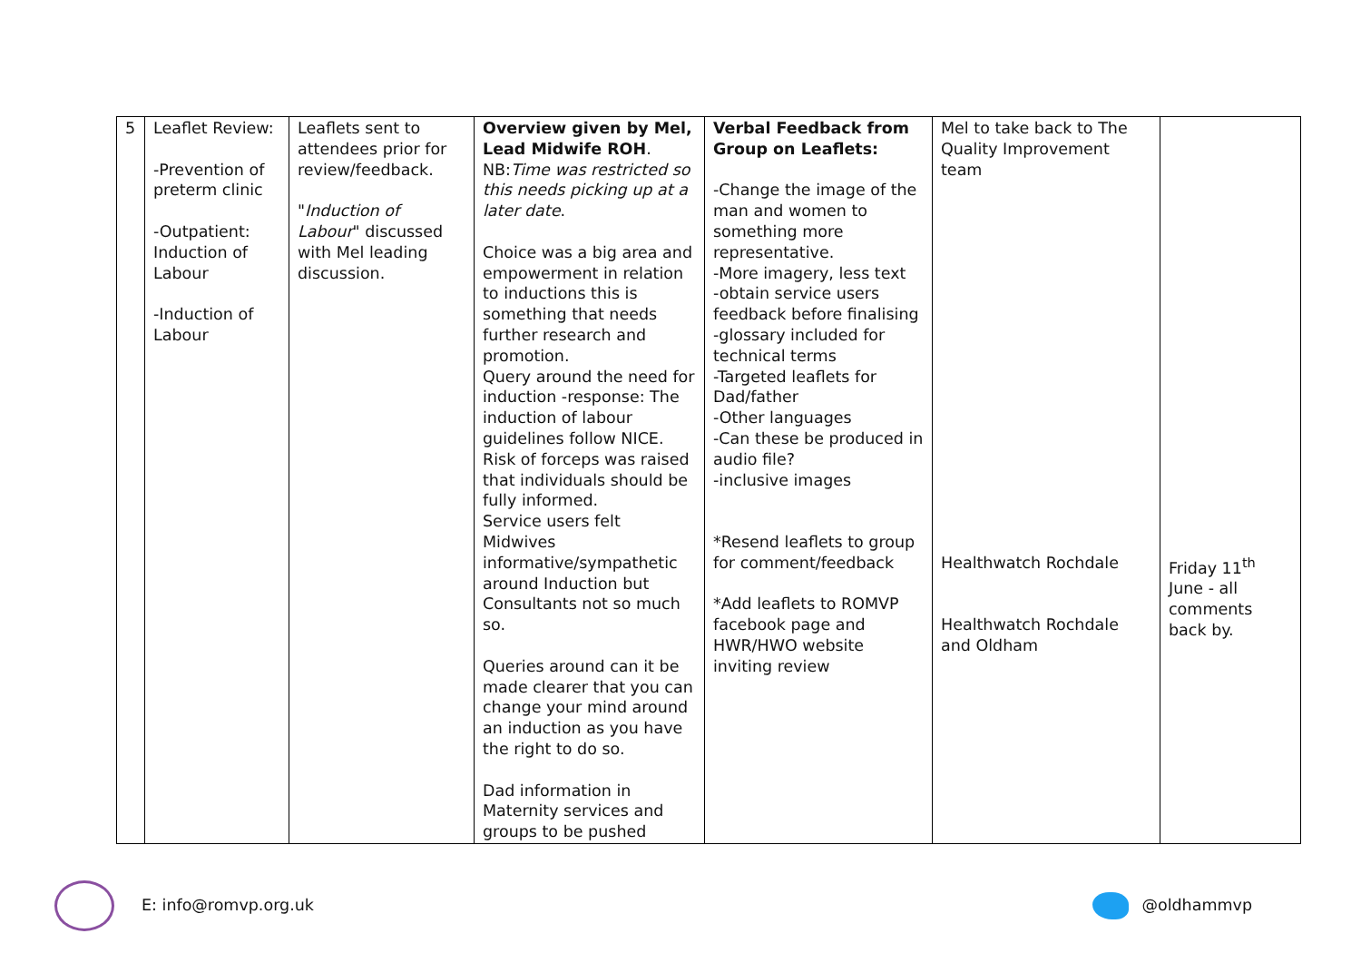| 5 | Leaflet Review: -Prevention of preterm clinic -Outpatient: Induction of Labour -Induction of Labour | Leaflets sent to attendees prior for review/feedback. " Induction of Labour " discussed with Mel leading discussion. | Overview given by Mel, Lead Midwife ROH . NB: Time was restricted so this needs picking up at a later date . Choice was a big area and empowerment in relation to inductions this is something that needs further research and promotion. Query around the need for induction -response: The induction of labour guidelines follow NICE. Risk of forceps was raised that individuals should be fully informed. Service users felt Midwives informative/sympathetic around Induction but Consultants not so much so. Queries around can it be made clearer that you can change your mind around an induction as you have the right to do so. Dad information in Maternity services and groups to be pushed | Verbal Feedback from Group on Leaflets: -Change the image of the man and women to something more representative. -More imagery, less text -obtain service users feedback before finalising -glossary included for technical terms -Targeted leaflets for Dad/father -Other languages -Can these be produced in audio file? -inclusive images *Resend leaflets to group for comment/feedback *Add leaflets to ROMVP facebook page and HWR/HWO website inviting review | Mel to take back to The Quality Improvement team Healthwatch Rochdale Healthwatch Rochdale and Oldham | Friday 11<sup>th</sup> June - all comments back by. |
E: info@romvp.org.uk @oldhammvp